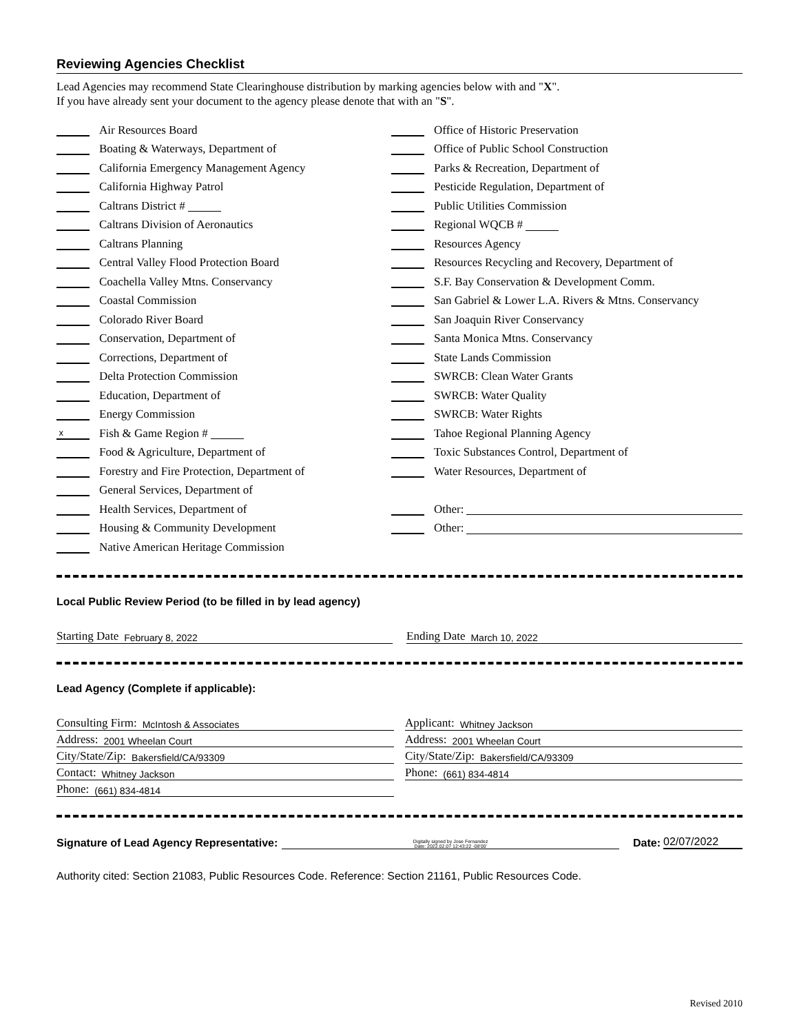Reviewing Agencies Checklist
Lead Agencies may recommend State Clearinghouse distribution by marking agencies below with and "X".
If you have already sent your document to the agency please denote that with an "S".
Air Resources Board
Boating & Waterways, Department of
California Emergency Management Agency
California Highway Patrol
Caltrans District #
Caltrans Division of Aeronautics
Caltrans Planning
Central Valley Flood Protection Board
Coachella Valley Mtns. Conservancy
Coastal Commission
Colorado River Board
Conservation, Department of
Corrections, Department of
Delta Protection Commission
Education, Department of
Energy Commission
x Fish & Game Region #
Food & Agriculture, Department of
Forestry and Fire Protection, Department of
General Services, Department of
Health Services, Department of
Housing & Community Development
Native American Heritage Commission
Office of Historic Preservation
Office of Public School Construction
Parks & Recreation, Department of
Pesticide Regulation, Department of
Public Utilities Commission
Regional WQCB #
Resources Agency
Resources Recycling and Recovery, Department of
S.F. Bay Conservation & Development Comm.
San Gabriel & Lower L.A. Rivers & Mtns. Conservancy
San Joaquin River Conservancy
Santa Monica Mtns. Conservancy
State Lands Commission
SWRCB: Clean Water Grants
SWRCB: Water Quality
SWRCB: Water Rights
Tahoe Regional Planning Agency
Toxic Substances Control, Department of
Water Resources, Department of
Other:
Other:
Local Public Review Period (to be filled in by lead agency)
Starting Date February 8, 2022
Ending Date March 10, 2022
Lead Agency (Complete if applicable):
Consulting Firm: McIntosh & Associates
Address: 2001 Wheelan Court
City/State/Zip: Bakersfield/CA/93309
Contact: Whitney Jackson
Phone: (661) 834-4814
Applicant: Whitney Jackson
Address: 2001 Wheelan Court
City/State/Zip: Bakersfield/CA/93309
Phone: (661) 834-4814
Signature of Lead Agency Representative: Digitally signed by Jose Fernandez
Date: 2022.02.07 12:43:22 -08'00' Date: 02/07/2022
Authority cited: Section 21083, Public Resources Code. Reference: Section 21161, Public Resources Code.
Revised 2010